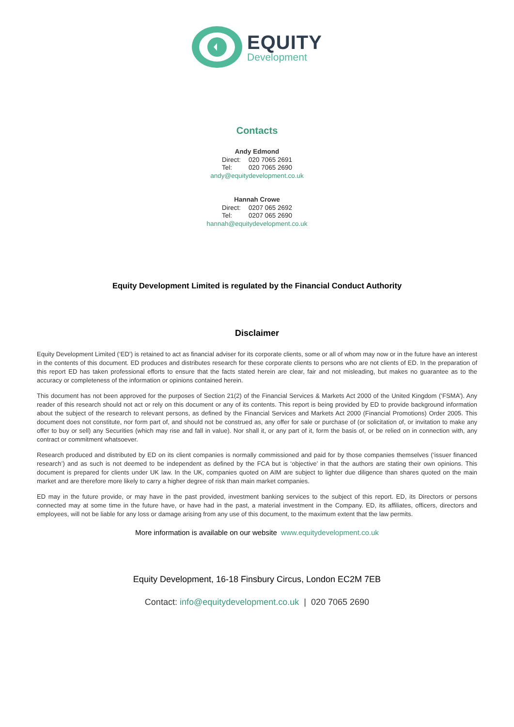EQUITY
Development
Contacts
Andy Edmond
Direct: 020 7065 2691
Tel: 020 7065 2690
andy@equitydevelopment.co.uk
Hannah Crowe
Direct: 0207 065 2692
Tel: 0207 065 2690
hannah@equitydevelopment.co.uk
Equity Development Limited is regulated by the Financial Conduct Authority
Disclaimer
Equity Development Limited (‘ED’) is retained to act as financial adviser for its corporate clients, some or all of whom may now or in the future have an interest in the contents of this document. ED produces and distributes research for these corporate clients to persons who are not clients of ED. In the preparation of this report ED has taken professional efforts to ensure that the facts stated herein are clear, fair and not misleading, but makes no guarantee as to the accuracy or completeness of the information or opinions contained herein.
This document has not been approved for the purposes of Section 21(2) of the Financial Services & Markets Act 2000 of the United Kingdom (‘FSMA’). Any reader of this research should not act or rely on this document or any of its contents. This report is being provided by ED to provide background information about the subject of the research to relevant persons, as defined by the Financial Services and Markets Act 2000 (Financial Promotions) Order 2005. This document does not constitute, nor form part of, and should not be construed as, any offer for sale or purchase of (or solicitation of, or invitation to make any offer to buy or sell) any Securities (which may rise and fall in value). Nor shall it, or any part of it, form the basis of, or be relied on in connection with, any contract or commitment whatsoever.
Research produced and distributed by ED on its client companies is normally commissioned and paid for by those companies themselves (‘issuer financed research’) and as such is not deemed to be independent as defined by the FCA but is ‘objective’ in that the authors are stating their own opinions. This document is prepared for clients under UK law. In the UK, companies quoted on AIM are subject to lighter due diligence than shares quoted on the main market and are therefore more likely to carry a higher degree of risk than main market companies.
ED may in the future provide, or may have in the past provided, investment banking services to the subject of this report. ED, its Directors or persons connected may at some time in the future have, or have had in the past, a material investment in the Company. ED, its affiliates, officers, directors and employees, will not be liable for any loss or damage arising from any use of this document, to the maximum extent that the law permits.
More information is available on our website www.equitydevelopment.co.uk
Equity Development, 16-18 Finsbury Circus, London EC2M 7EB
Contact: info@equitydevelopment.co.uk | 020 7065 2690